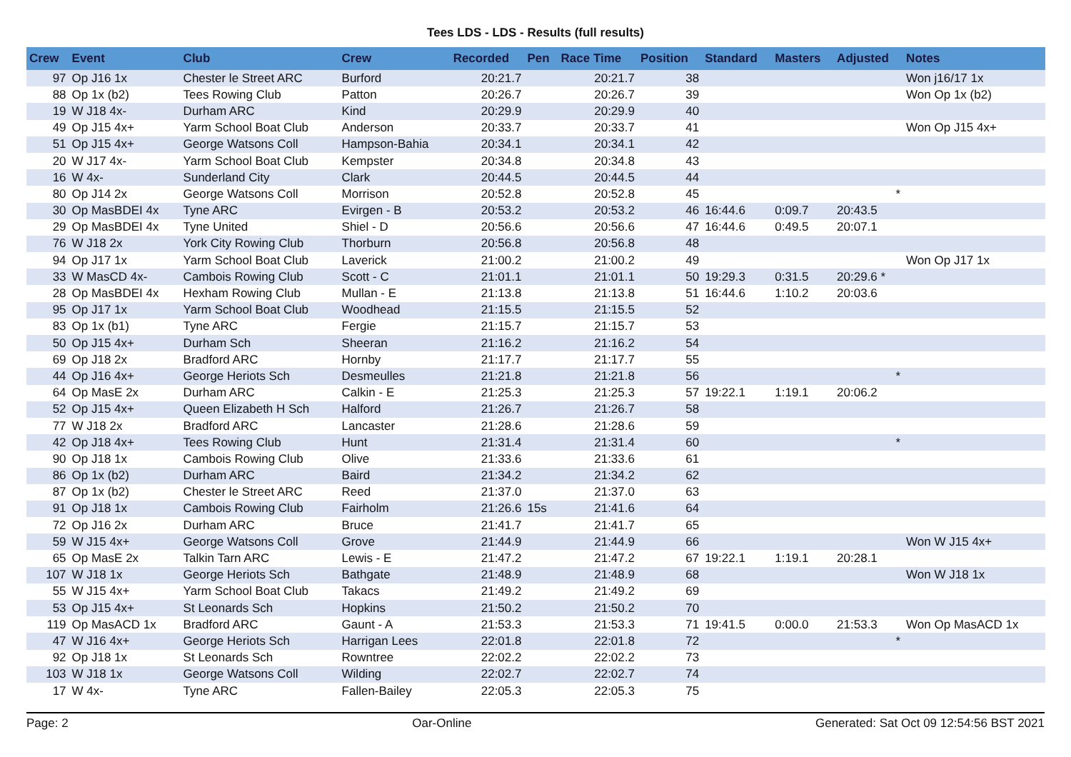Tees LDS - LDS - Results (full results)
| Crew | Event | Club | Crew | Recorded | Pen | Race Time | Position | Standard | Masters | Adjusted | Notes |
| --- | --- | --- | --- | --- | --- | --- | --- | --- | --- | --- | --- |
| 97 | Op J16 1x | Chester le Street ARC | Burford | 20:21.7 | | 20:21.7 | 38 | | | | Won j16/17 1x |
| 88 | Op 1x (b2) | Tees Rowing Club | Patton | 20:26.7 | | 20:26.7 | 39 | | | | Won Op 1x (b2) |
| 19 | W J18 4x- | Durham ARC | Kind | 20:29.9 | | 20:29.9 | 40 | | | | |
| 49 | Op J15 4x+ | Yarm School Boat Club | Anderson | 20:33.7 | | 20:33.7 | 41 | | | | Won Op J15 4x+ |
| 51 | Op J15 4x+ | George Watsons Coll | Hampson-Bahia | 20:34.1 | | 20:34.1 | 42 | | | | |
| 20 | W J17 4x- | Yarm School Boat Club | Kempster | 20:34.8 | | 20:34.8 | 43 | | | | |
| 16 | W 4x- | Sunderland City | Clark | 20:44.5 | | 20:44.5 | 44 | | | | |
| 80 | Op J14 2x | George Watsons Coll | Morrison | 20:52.8 | | 20:52.8 | 45 | | | * | |
| 30 | Op MasBDEI 4x | Tyne ARC | Evirgen - B | 20:53.2 | | 20:53.2 | 46 | 16:44.6 | 0:09.7 | 20:43.5 | |
| 29 | Op MasBDEI 4x | Tyne United | Shiel - D | 20:56.6 | | 20:56.6 | 47 | 16:44.6 | 0:49.5 | 20:07.1 | |
| 76 | W J18 2x | York City Rowing Club | Thorburn | 20:56.8 | | 20:56.8 | 48 | | | | |
| 94 | Op J17 1x | Yarm School Boat Club | Laverick | 21:00.2 | | 21:00.2 | 49 | | | | Won Op J17 1x |
| 33 | W MasCD 4x- | Cambois Rowing Club | Scott - C | 21:01.1 | | 21:01.1 | 50 | 19:29.3 | 0:31.5 | 20:29.6 * | |
| 28 | Op MasBDEI 4x | Hexham Rowing Club | Mullan - E | 21:13.8 | | 21:13.8 | 51 | 16:44.6 | 1:10.2 | 20:03.6 | |
| 95 | Op J17 1x | Yarm School Boat Club | Woodhead | 21:15.5 | | 21:15.5 | 52 | | | | |
| 83 | Op 1x (b1) | Tyne ARC | Fergie | 21:15.7 | | 21:15.7 | 53 | | | | |
| 50 | Op J15 4x+ | Durham Sch | Sheeran | 21:16.2 | | 21:16.2 | 54 | | | | |
| 69 | Op J18 2x | Bradford ARC | Hornby | 21:17.7 | | 21:17.7 | 55 | | | | |
| 44 | Op J16 4x+ | George Heriots Sch | Desmeulles | 21:21.8 | | 21:21.8 | 56 | | | * | |
| 64 | Op MasE 2x | Durham ARC | Calkin - E | 21:25.3 | | 21:25.3 | 57 | 19:22.1 | 1:19.1 | 20:06.2 | |
| 52 | Op J15 4x+ | Queen Elizabeth H Sch | Halford | 21:26.7 | | 21:26.7 | 58 | | | | |
| 77 | W J18 2x | Bradford ARC | Lancaster | 21:28.6 | | 21:28.6 | 59 | | | | |
| 42 | Op J18 4x+ | Tees Rowing Club | Hunt | 21:31.4 | | 21:31.4 | 60 | | | * | |
| 90 | Op J18 1x | Cambois Rowing Club | Olive | 21:33.6 | | 21:33.6 | 61 | | | | |
| 86 | Op 1x (b2) | Durham ARC | Baird | 21:34.2 | | 21:34.2 | 62 | | | | |
| 87 | Op 1x (b2) | Chester le Street ARC | Reed | 21:37.0 | | 21:37.0 | 63 | | | | |
| 91 | Op J18 1x | Cambois Rowing Club | Fairholm | 21:26.6 | 15s | 21:41.6 | 64 | | | | |
| 72 | Op J16 2x | Durham ARC | Bruce | 21:41.7 | | 21:41.7 | 65 | | | | |
| 59 | W J15 4x+ | George Watsons Coll | Grove | 21:44.9 | | 21:44.9 | 66 | | | | Won W J15 4x+ |
| 65 | Op MasE 2x | Talkin Tarn ARC | Lewis - E | 21:47.2 | | 21:47.2 | 67 | 19:22.1 | 1:19.1 | 20:28.1 | |
| 107 | W J18 1x | George Heriots Sch | Bathgate | 21:48.9 | | 21:48.9 | 68 | | | | Won W J18 1x |
| 55 | W J15 4x+ | Yarm School Boat Club | Takacs | 21:49.2 | | 21:49.2 | 69 | | | | |
| 53 | Op J15 4x+ | St Leonards Sch | Hopkins | 21:50.2 | | 21:50.2 | 70 | | | | |
| 119 | Op MasACD 1x | Bradford ARC | Gaunt - A | 21:53.3 | | 21:53.3 | 71 | 19:41.5 | 0:00.0 | 21:53.3 | Won Op MasACD 1x |
| 47 | W J16 4x+ | George Heriots Sch | Harrigan Lees | 22:01.8 | | 22:01.8 | 72 | | | * | |
| 92 | Op J18 1x | St Leonards Sch | Rowntree | 22:02.2 | | 22:02.2 | 73 | | | | |
| 103 | W J18 1x | George Watsons Coll | Wilding | 22:02.7 | | 22:02.7 | 74 | | | | |
| 17 | W 4x- | Tyne ARC | Fallen-Bailey | 22:05.3 | | 22:05.3 | 75 | | | | |
Page: 2 Oar-Online Generated: Sat Oct 09 12:54:56 BST 2021